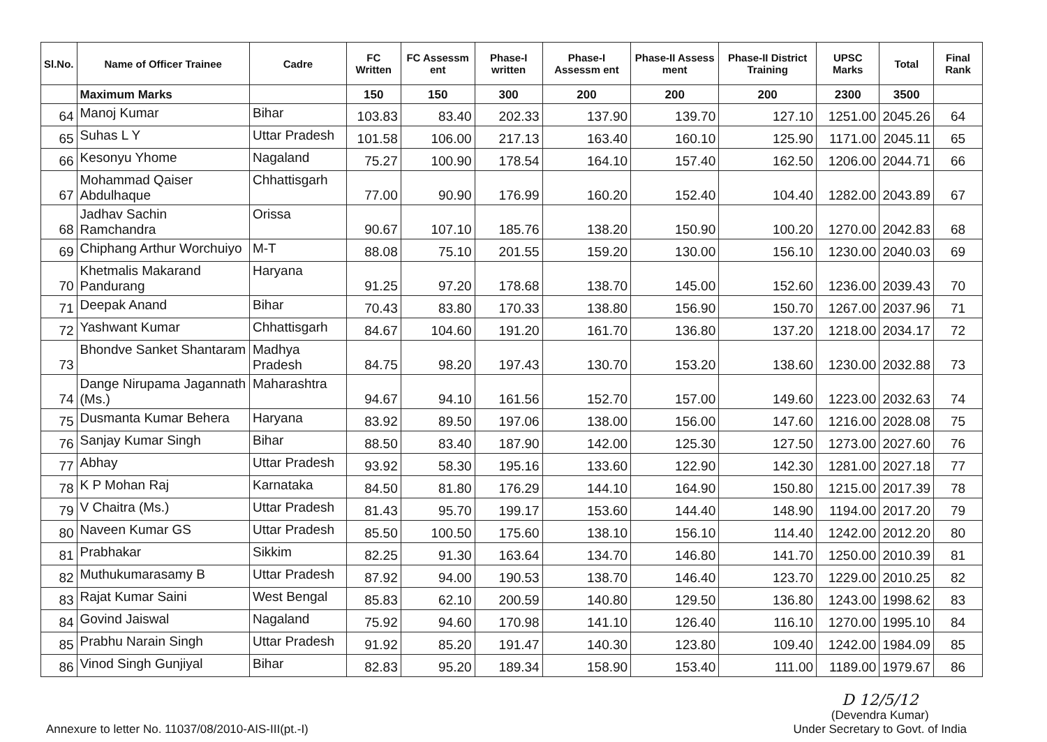| Sl.No. | Name of Officer Trainee | Cadre | FC Written | FC Assessm ent | Phase-I written | Phase-I Assessm ent | Phase-II Assess ment | Phase-II District Training | UPSC Marks | Total | Final Rank |
| --- | --- | --- | --- | --- | --- | --- | --- | --- | --- | --- | --- |
| | Maximum Marks | | 150 | 150 | 300 | 200 | 200 | 200 | 2300 | 3500 | |
| 64 | Manoj Kumar | Bihar | 103.83 | 83.40 | 202.33 | 137.90 | 139.70 | 127.10 | 1251.00 | 2045.26 | 64 |
| 65 | Suhas L Y | Uttar Pradesh | 101.58 | 106.00 | 217.13 | 163.40 | 160.10 | 125.90 | 1171.00 | 2045.11 | 65 |
| 66 | Kesonyu Yhome | Nagaland | 75.27 | 100.90 | 178.54 | 164.10 | 157.40 | 162.50 | 1206.00 | 2044.71 | 66 |
| 67 | Mohammad Qaiser Abdulhaque | Chhattisgarh | 77.00 | 90.90 | 176.99 | 160.20 | 152.40 | 104.40 | 1282.00 | 2043.89 | 67 |
| 68 | Jadhav Sachin Ramchandra | Orissa | 90.67 | 107.10 | 185.76 | 138.20 | 150.90 | 100.20 | 1270.00 | 2042.83 | 68 |
| 69 | Chiphang Arthur Worchuiyo | M-T | 88.08 | 75.10 | 201.55 | 159.20 | 130.00 | 156.10 | 1230.00 | 2040.03 | 69 |
| 70 | Khetmalis Makarand Pandurang | Haryana | 91.25 | 97.20 | 178.68 | 138.70 | 145.00 | 152.60 | 1236.00 | 2039.43 | 70 |
| 71 | Deepak Anand | Bihar | 70.43 | 83.80 | 170.33 | 138.80 | 156.90 | 150.70 | 1267.00 | 2037.96 | 71 |
| 72 | Yashwant Kumar | Chhattisgarh | 84.67 | 104.60 | 191.20 | 161.70 | 136.80 | 137.20 | 1218.00 | 2034.17 | 72 |
| 73 | Bhondve Sanket Shantaram | Madhya Pradesh | 84.75 | 98.20 | 197.43 | 130.70 | 153.20 | 138.60 | 1230.00 | 2032.88 | 73 |
| 74 | Dange Nirupama Jagannath (Ms.) | Maharashtra | 94.67 | 94.10 | 161.56 | 152.70 | 157.00 | 149.60 | 1223.00 | 2032.63 | 74 |
| 75 | Dusmanta Kumar Behera | Haryana | 83.92 | 89.50 | 197.06 | 138.00 | 156.00 | 147.60 | 1216.00 | 2028.08 | 75 |
| 76 | Sanjay Kumar Singh | Bihar | 88.50 | 83.40 | 187.90 | 142.00 | 125.30 | 127.50 | 1273.00 | 2027.60 | 76 |
| 77 | Abhay | Uttar Pradesh | 93.92 | 58.30 | 195.16 | 133.60 | 122.90 | 142.30 | 1281.00 | 2027.18 | 77 |
| 78 | K P Mohan Raj | Karnataka | 84.50 | 81.80 | 176.29 | 144.10 | 164.90 | 150.80 | 1215.00 | 2017.39 | 78 |
| 79 | V Chaitra (Ms.) | Uttar Pradesh | 81.43 | 95.70 | 199.17 | 153.60 | 144.40 | 148.90 | 1194.00 | 2017.20 | 79 |
| 80 | Naveen Kumar GS | Uttar Pradesh | 85.50 | 100.50 | 175.60 | 138.10 | 156.10 | 114.40 | 1242.00 | 2012.20 | 80 |
| 81 | Prabhakar | Sikkim | 82.25 | 91.30 | 163.64 | 134.70 | 146.80 | 141.70 | 1250.00 | 2010.39 | 81 |
| 82 | Muthukumarasamy B | Uttar Pradesh | 87.92 | 94.00 | 190.53 | 138.70 | 146.40 | 123.70 | 1229.00 | 2010.25 | 82 |
| 83 | Rajat Kumar Saini | West Bengal | 85.83 | 62.10 | 200.59 | 140.80 | 129.50 | 136.80 | 1243.00 | 1998.62 | 83 |
| 84 | Govind Jaiswal | Nagaland | 75.92 | 94.60 | 170.98 | 141.10 | 126.40 | 116.10 | 1270.00 | 1995.10 | 84 |
| 85 | Prabhu Narain Singh | Uttar Pradesh | 91.92 | 85.20 | 191.47 | 140.30 | 123.80 | 109.40 | 1242.00 | 1984.09 | 85 |
| 86 | Vinod Singh Gunjiyal | Bihar | 82.83 | 95.20 | 189.34 | 158.90 | 153.40 | 111.00 | 1189.00 | 1979.67 | 86 |
Annexure to letter No. 11037/08/2010-AIS-III(pt.-I)
D 12/5/12
(Devendra Kumar)
Under Secretary to Govt. of India